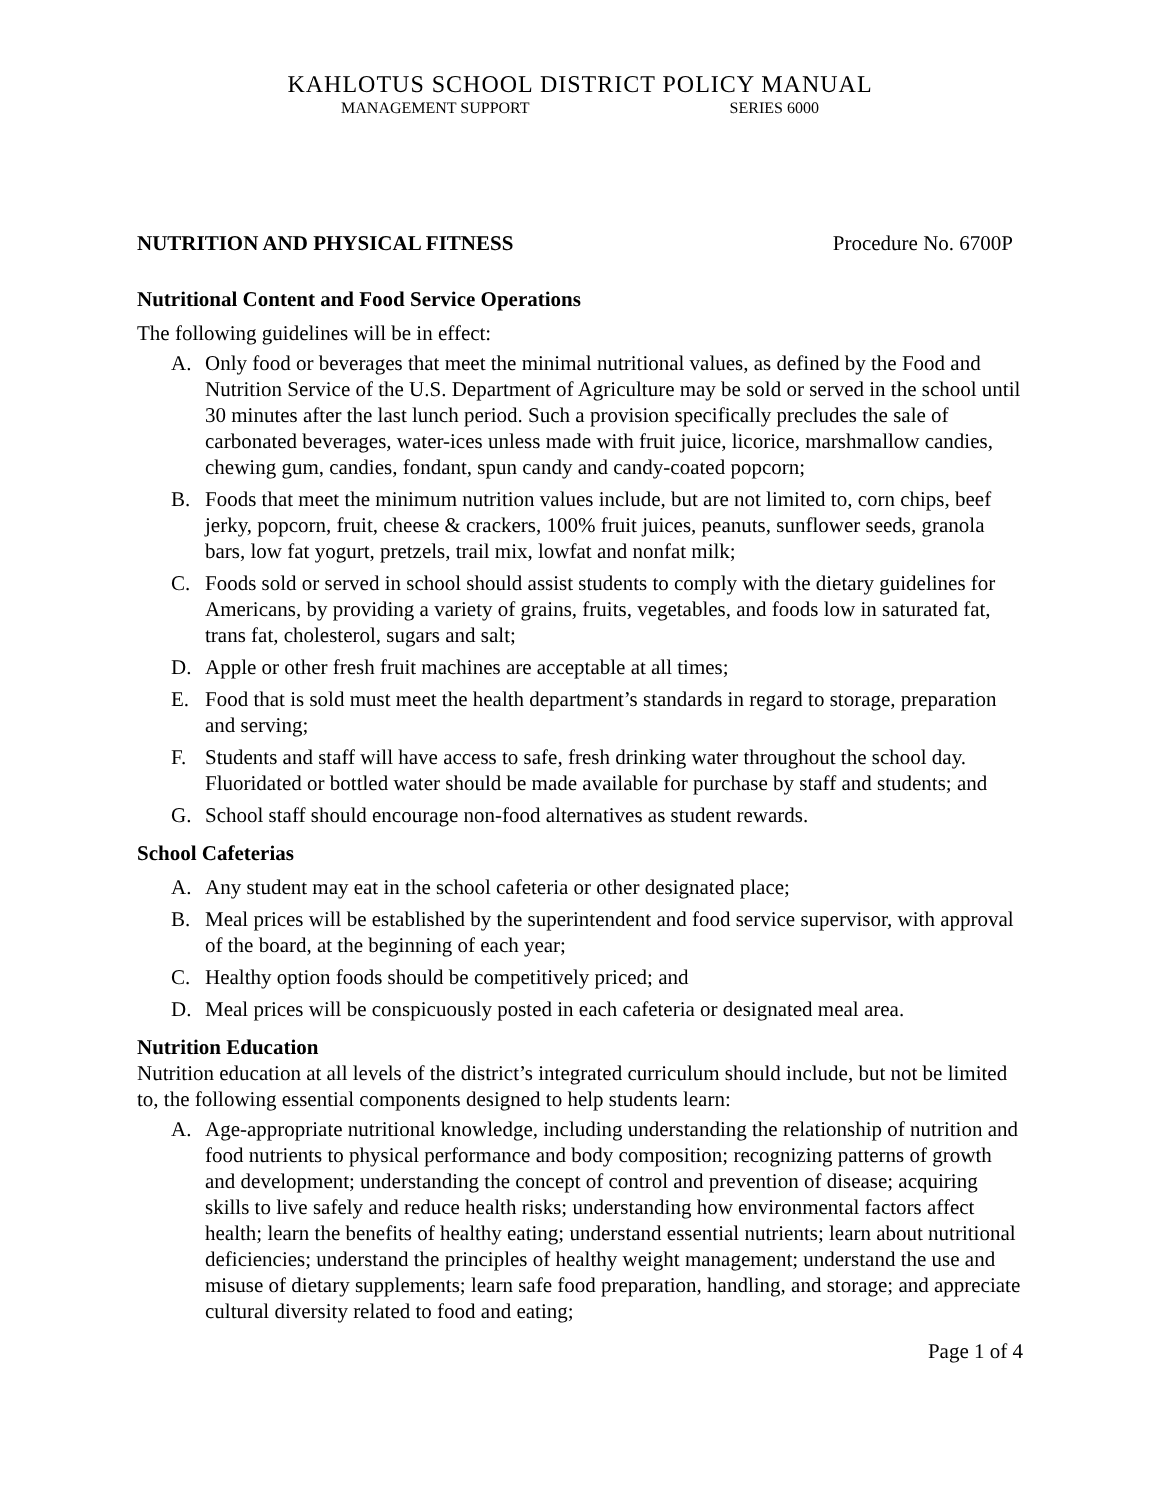KAHLOTUS SCHOOL DISTRICT POLICY MANUAL
MANAGEMENT SUPPORT SERIES 6000
NUTRITION AND PHYSICAL FITNESS Procedure No. 6700P
Nutritional Content and Food Service Operations
The following guidelines will be in effect:
A. Only food or beverages that meet the minimal nutritional values, as defined by the Food and Nutrition Service of the U.S. Department of Agriculture may be sold or served in the school until 30 minutes after the last lunch period. Such a provision specifically precludes the sale of carbonated beverages, water-ices unless made with fruit juice, licorice, marshmallow candies, chewing gum, candies, fondant, spun candy and candy-coated popcorn;
B. Foods that meet the minimum nutrition values include, but are not limited to, corn chips, beef jerky, popcorn, fruit, cheese & crackers, 100% fruit juices, peanuts, sunflower seeds, granola bars, low fat yogurt, pretzels, trail mix, lowfat and nonfat milk;
C. Foods sold or served in school should assist students to comply with the dietary guidelines for Americans, by providing a variety of grains, fruits, vegetables, and foods low in saturated fat, trans fat, cholesterol, sugars and salt;
D. Apple or other fresh fruit machines are acceptable at all times;
E. Food that is sold must meet the health department’s standards in regard to storage, preparation and serving;
F. Students and staff will have access to safe, fresh drinking water throughout the school day. Fluoridated or bottled water should be made available for purchase by staff and students; and
G. School staff should encourage non-food alternatives as student rewards.
School Cafeterias
A. Any student may eat in the school cafeteria or other designated place;
B. Meal prices will be established by the superintendent and food service supervisor, with approval of the board, at the beginning of each year;
C. Healthy option foods should be competitively priced; and
D. Meal prices will be conspicuously posted in each cafeteria or designated meal area.
Nutrition Education
Nutrition education at all levels of the district’s integrated curriculum should include, but not be limited to, the following essential components designed to help students learn:
A. Age-appropriate nutritional knowledge, including understanding the relationship of nutrition and food nutrients to physical performance and body composition; recognizing patterns of growth and development; understanding the concept of control and prevention of disease; acquiring skills to live safely and reduce health risks; understanding how environmental factors affect health; learn the benefits of healthy eating; understand essential nutrients; learn about nutritional deficiencies; understand the principles of healthy weight management; understand the use and misuse of dietary supplements; learn safe food preparation, handling, and storage; and appreciate cultural diversity related to food and eating;
Page 1 of 4